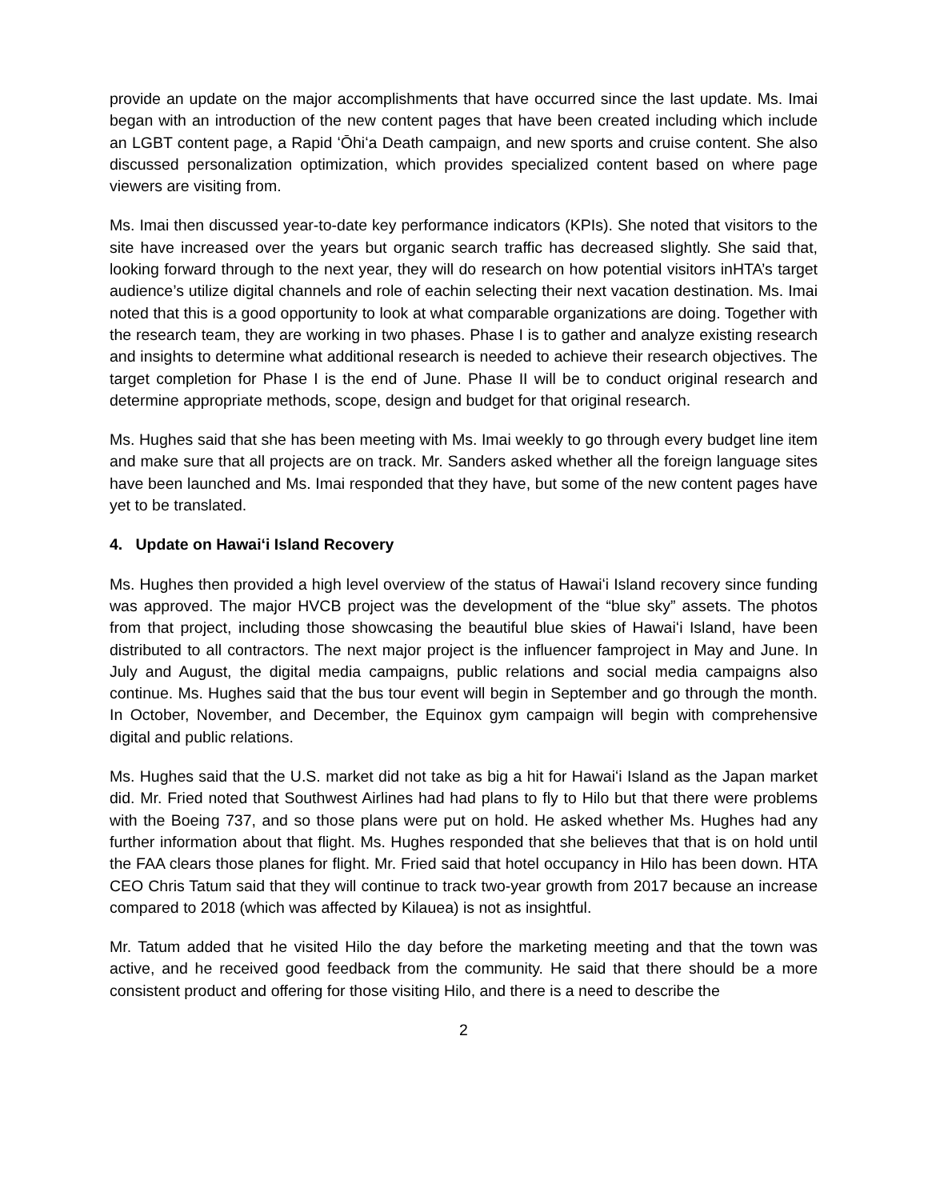provide an update on the major accomplishments that have occurred since the last update. Ms. Imai began with an introduction of the new content pages that have been created including which include an LGBT content page, a Rapid ʻŌhiʻa Death campaign, and new sports and cruise content. She also discussed personalization optimization, which provides specialized content based on where page viewers are visiting from.
Ms. Imai then discussed year-to-date key performance indicators (KPIs). She noted that visitors to the site have increased over the years but organic search traffic has decreased slightly. She said that, looking forward through to the next year, they will do research on how potential visitors inHTA’s target audience’s utilize digital channels and role of eachin selecting their next vacation destination. Ms. Imai noted that this is a good opportunity to look at what comparable organizations are doing. Together with the research team, they are working in two phases. Phase I is to gather and analyze existing research and insights to determine what additional research is needed to achieve their research objectives. The target completion for Phase I is the end of June. Phase II will be to conduct original research and determine appropriate methods, scope, design and budget for that original research.
Ms. Hughes said that she has been meeting with Ms. Imai weekly to go through every budget line item and make sure that all projects are on track. Mr. Sanders asked whether all the foreign language sites have been launched and Ms. Imai responded that they have, but some of the new content pages have yet to be translated.
4. Update on Hawaiʻi Island Recovery
Ms. Hughes then provided a high level overview of the status of Hawaiʻi Island recovery since funding was approved. The major HVCB project was the development of the “blue sky” assets. The photos from that project, including those showcasing the beautiful blue skies of Hawaiʻi Island, have been distributed to all contractors. The next major project is the influencer famproject in May and June. In July and August, the digital media campaigns, public relations and social media campaigns also continue. Ms. Hughes said that the bus tour event will begin in September and go through the month. In October, November, and December, the Equinox gym campaign will begin with comprehensive digital and public relations.
Ms. Hughes said that the U.S. market did not take as big a hit for Hawaiʻi Island as the Japan market did. Mr. Fried noted that Southwest Airlines had had plans to fly to Hilo but that there were problems with the Boeing 737, and so those plans were put on hold. He asked whether Ms. Hughes had any further information about that flight. Ms. Hughes responded that she believes that that is on hold until the FAA clears those planes for flight. Mr. Fried said that hotel occupancy in Hilo has been down. HTA CEO Chris Tatum said that they will continue to track two-year growth from 2017 because an increase compared to 2018 (which was affected by Kilauea) is not as insightful.
Mr. Tatum added that he visited Hilo the day before the marketing meeting and that the town was active, and he received good feedback from the community. He said that there should be a more consistent product and offering for those visiting Hilo, and there is a need to describe the
2